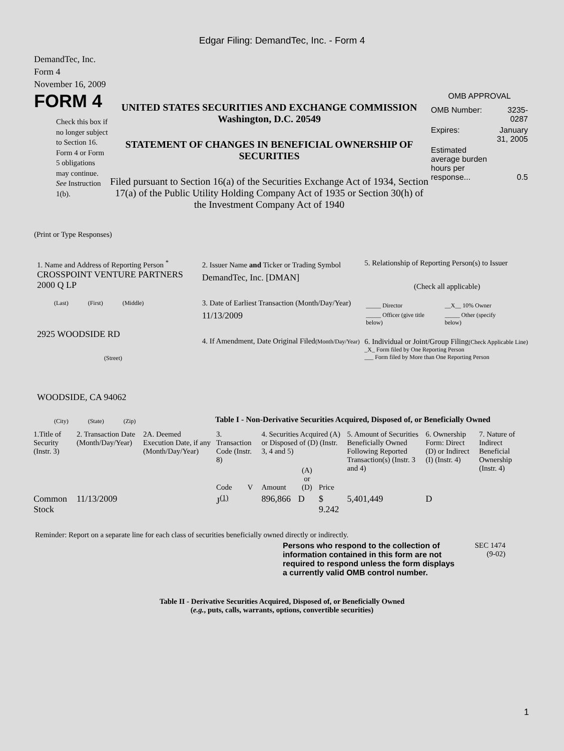Edgar Filing: DemandTec, Inc. - Form 4
DemandTec, Inc.
Form 4
November 16, 2009
FORM 4
Check this box if no longer subject to Section 16. Form 4 or Form 5 obligations may continue. See Instruction 1(b).
UNITED STATES SECURITIES AND EXCHANGE COMMISSION
Washington, D.C. 20549
STATEMENT OF CHANGES IN BENEFICIAL OWNERSHIP OF SECURITIES
Filed pursuant to Section 16(a) of the Securities Exchange Act of 1934, Section 17(a) of the Public Utility Holding Company Act of 1935 or Section 30(h) of the Investment Company Act of 1940
OMB APPROVAL
| OMB Number: | 3235-0287 |
| Expires: | January 31, 2005 |
| Estimated average burden hours per response... | 0.5 |
(Print or Type Responses)
1. Name and Address of Reporting Person <sup>*</sup>
CROSSPOINT VENTURE PARTNERS 2000 Q LP
(Last) (First) (Middle)
2925 WOODSIDE RD
(Street)
WOODSIDE, CA 94062
(City) (State) (Zip)
2. Issuer Name and Ticker or Trading Symbol
DemandTec, Inc. [DMAN]
3. Date of Earliest Transaction (Month/Day/Year)
11/13/2009
4. If Amendment, Date Original Filed(Month/Day/Year)
5. Relationship of Reporting Person(s) to Issuer
(Check all applicable)
| _____ Director | __X__ 10% Owner |
| _____ Officer (give title below) | _____ Other (specify below) |
6. Individual or Joint/Group Filing(Check Applicable Line)
_X_ Form filed by One Reporting Person
___ Form filed by More than One Reporting Person
Table I - Non-Derivative Securities Acquired, Disposed of, or Beneficially Owned
| 1.Title of Security (Instr. 3) | 2. Transaction Date (Month/Day/Year) | 2A. Deemed Execution Date, if any (Month/Day/Year) | 3. Transaction Code (Instr. 8) | | 4. Securities Acquired (A) or Disposed of (D) (Instr. 3, 4 and 5) | | | 5. Amount of Securities Beneficially Owned Following Reported Transaction(s) (Instr. 3 and 4) | 6. Ownership Form: Direct (D) or Indirect (I) (Instr. 4) | 7. Nature of Indirect Beneficial Ownership (Instr. 4) |
| --- | --- | --- | --- | --- | --- | --- | --- | --- | --- | --- |
| | | | Code | V | Amount | (A) or (D) | Price | | | |
| Common Stock | 11/13/2009 | | J<sup>(1)</sup> | | 896,866 | D | $ 9.242 | 5,401,449 | D | |
Reminder: Report on a separate line for each class of securities beneficially owned directly or indirectly.
Persons who respond to the collection of information contained in this form are not required to respond unless the form displays a currently valid OMB control number.
SEC 1474
(9-02)
Table II - Derivative Securities Acquired, Disposed of, or Beneficially Owned
(e.g., puts, calls, warrants, options, convertible securities)
1